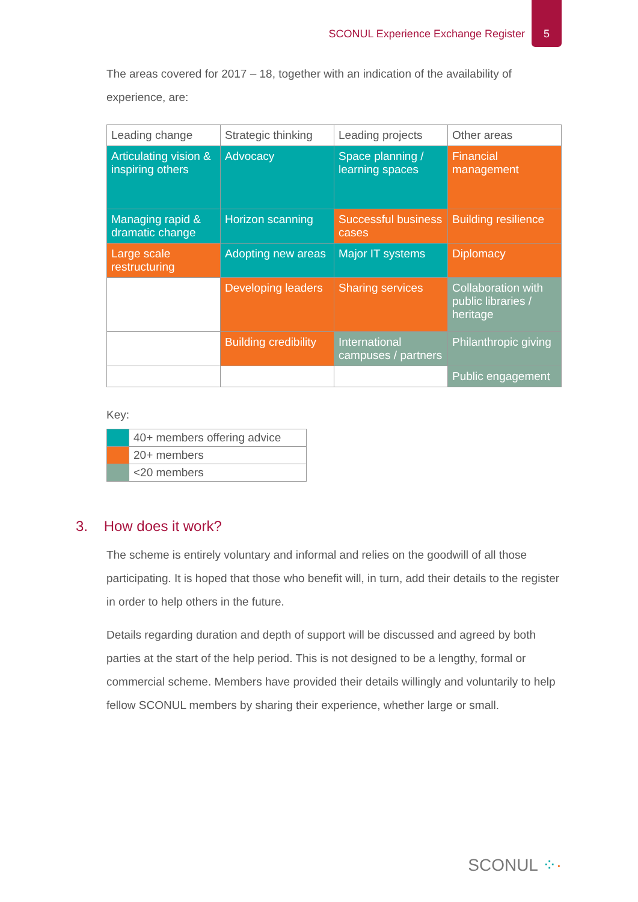SCONUL Experience Exchange Register
5
The areas covered for 2017 – 18, together with an indication of the availability of experience, are:
| Leading change | Strategic thinking | Leading projects | Other areas |
| --- | --- | --- | --- |
| Articulating vision & inspiring others | Advocacy | Space planning / learning spaces | Financial management |
| Managing rapid & dramatic change | Horizon scanning | Successful business cases | Building resilience |
| Large scale restructuring | Adopting new areas | Major IT systems | Diplomacy |
| | Developing leaders | Sharing services | Collaboration with public libraries / heritage |
| | Building credibility | International campuses / partners | Philanthropic giving |
| | | | Public engagement |
Key:
| | 40+ members offering advice |
| | 20+ members |
| | <20 members |
3. How does it work?
The scheme is entirely voluntary and informal and relies on the goodwill of all those participating. It is hoped that those who benefit will, in turn, add their details to the register in order to help others in the future.
Details regarding duration and depth of support will be discussed and agreed by both parties at the start of the help period. This is not designed to be a lengthy, formal or commercial scheme. Members have provided their details willingly and voluntarily to help fellow SCONUL members by sharing their experience, whether large or small.
SCONUL ⁘·